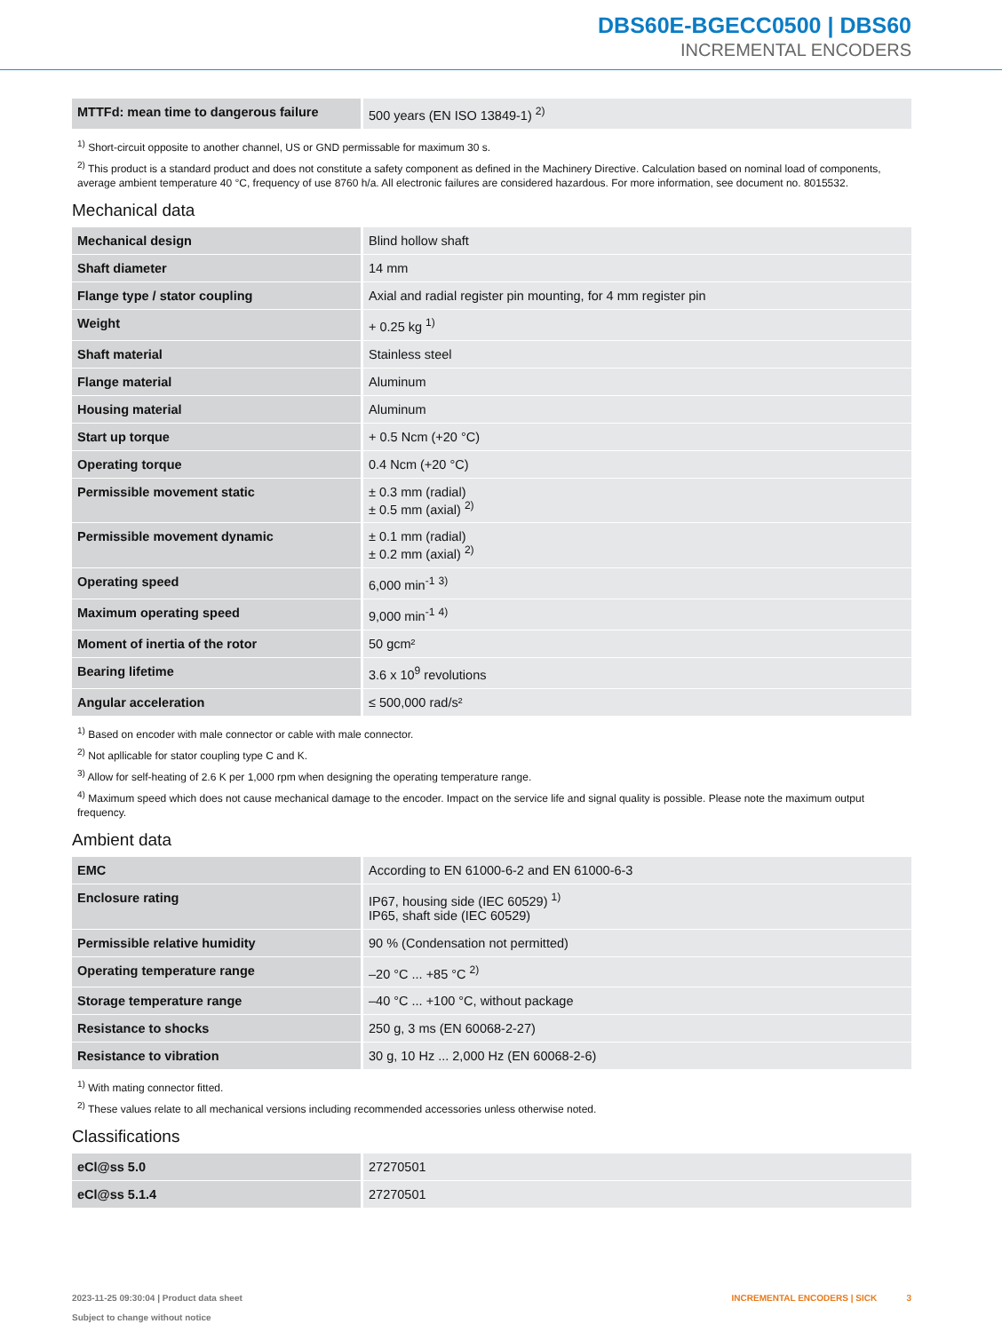DBS60E-BGECC0500 | DBS60
INCREMENTAL ENCODERS
| MTTFd: mean time to dangerous failure | 500 years (EN ISO 13849-1) <sup>2)</sup> |
<sup>1)</sup> Short-circuit opposite to another channel, US or GND permissable for maximum 30 s.
<sup>2)</sup> This product is a standard product and does not constitute a safety component as defined in the Machinery Directive. Calculation based on nominal load of com­ponents, average ambient temperature 40 °C, frequency of use 8760 h/a. All electronic failures are considered hazardous. For more information, see document no. 8015532.
Mechanical data
| Mechanical design | Blind hollow shaft |
| Shaft diameter | 14 mm |
| Flange type / stator coupling | Axial and radial register pin mounting, for 4 mm register pin |
| Weight | + 0.25 kg <sup>1)</sup> |
| Shaft material | Stainless steel |
| Flange material | Aluminum |
| Housing material | Aluminum |
| Start up torque | + 0.5 Ncm (+20 °C) |
| Operating torque | 0.4 Ncm (+20 °C) |
| Permissible movement static | ± 0.3 mm (radial) ± 0.5 mm (axial) <sup>2)</sup> |
| Permissible movement dynamic | ± 0.1 mm (radial) ± 0.2 mm (axial) <sup>2)</sup> |
| Operating speed | 6,000 min<sup>-1</sup> <sup>3)</sup> |
| Maximum operating speed | 9,000 min<sup>-1</sup> <sup>4)</sup> |
| Moment of inertia of the rotor | 50 gcm² |
| Bearing lifetime | 3.6 x 10<sup>9</sup> revolutions |
| Angular acceleration | ≤ 500,000 rad/s² |
<sup>1)</sup> Based on encoder with male connector or cable with male connector.
<sup>2)</sup> Not apllicable for stator coupling type C and K.
<sup>3)</sup> Allow for self-heating of 2.6 K per 1,000 rpm when designing the operating temperature range.
<sup>4)</sup> Maximum speed which does not cause mechanical damage to the encoder. Impact on the service life and signal quality is possible. Please note the maximum out­put frequency.
Ambient data
| EMC | According to EN 61000-6-2 and EN 61000-6-3 |
| Enclosure rating | IP67, housing side (IEC 60529) <sup>1)</sup> IP65, shaft side (IEC 60529) |
| Permissible relative humidity | 90 % (Condensation not permitted) |
| Operating temperature range | –20 °C ... +85 °C <sup>2)</sup> |
| Storage temperature range | –40 °C ... +100 °C, without package |
| Resistance to shocks | 250 g, 3 ms (EN 60068-2-27) |
| Resistance to vibration | 30 g, 10 Hz ... 2,000 Hz (EN 60068-2-6) |
<sup>1)</sup> With mating connector fitted.
<sup>2)</sup> These values relate to all mechanical versions including recommended accessories unless otherwise noted.
Classifications
| eCl@ss 5.0 | 27270501 |
| eCl@ss 5.1.4 | 27270501 |
2023-11-25 09:30:04 | Product data sheet
Subject to change without notice
INCREMENTAL ENCODERS | SICK 3